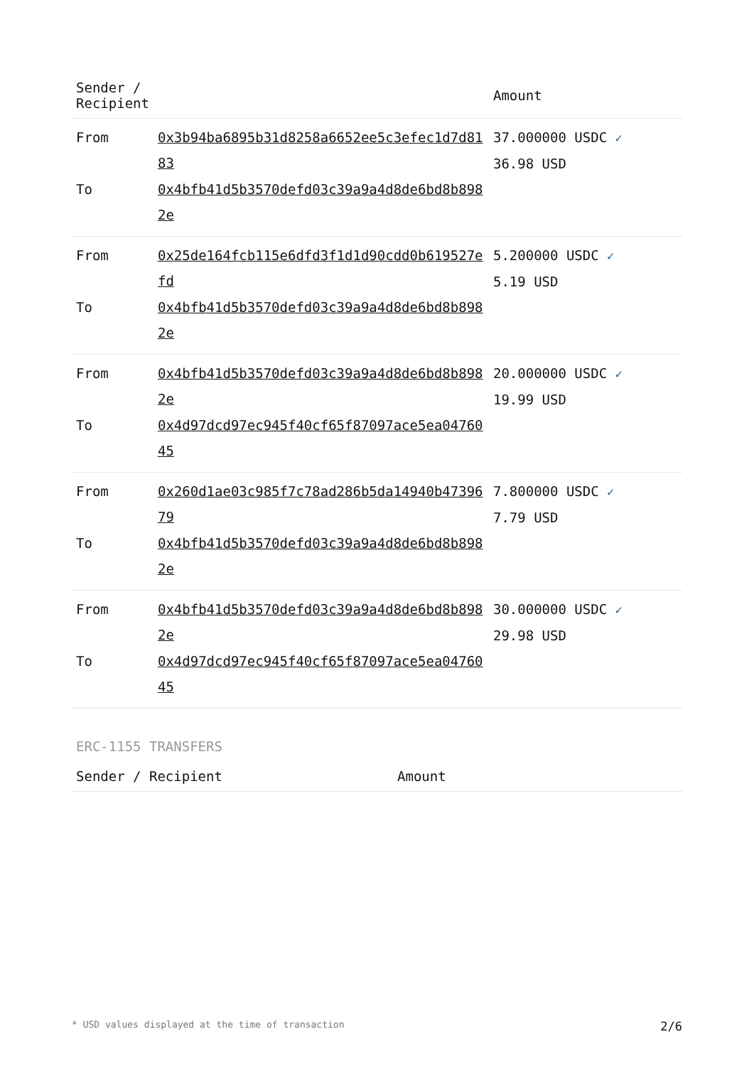| Sender / Recipient | | Amount |
| --- | --- | --- |
| From | 0x3b94ba6895b31d8258a6652ee5c3efec1d7d8183 | 37.000000 USDC ✓ 36.98 USD |
| To | 0x4bfb41d5b3570defd03c39a9a4d8de6bd8b8982e | |
| From | 0x25de164fcb115e6dfd3f1d1d90cdd0b619527efd | 5.200000 USDC ✓ 5.19 USD |
| To | 0x4bfb41d5b3570defd03c39a9a4d8de6bd8b8982e | |
| From | 0x4bfb41d5b3570defd03c39a9a4d8de6bd8b8982e | 20.000000 USDC ✓ 19.99 USD |
| To | 0x4d97dcd97ec945f40cf65f87097ace5ea0476045 | |
| From | 0x260d1ae03c985f7c78ad286b5da14940b4739679 | 7.800000 USDC ✓ 7.79 USD |
| To | 0x4bfb41d5b3570defd03c39a9a4d8de6bd8b8982e | |
| From | 0x4bfb41d5b3570defd03c39a9a4d8de6bd8b8982e | 30.000000 USDC ✓ 29.98 USD |
| To | 0x4d97dcd97ec945f40cf65f87097ace5ea0476045 | |
ERC-1155 TRANSFERS
| Sender / Recipient | Amount |
| --- | --- |
* USD values displayed at the time of transaction 2/6